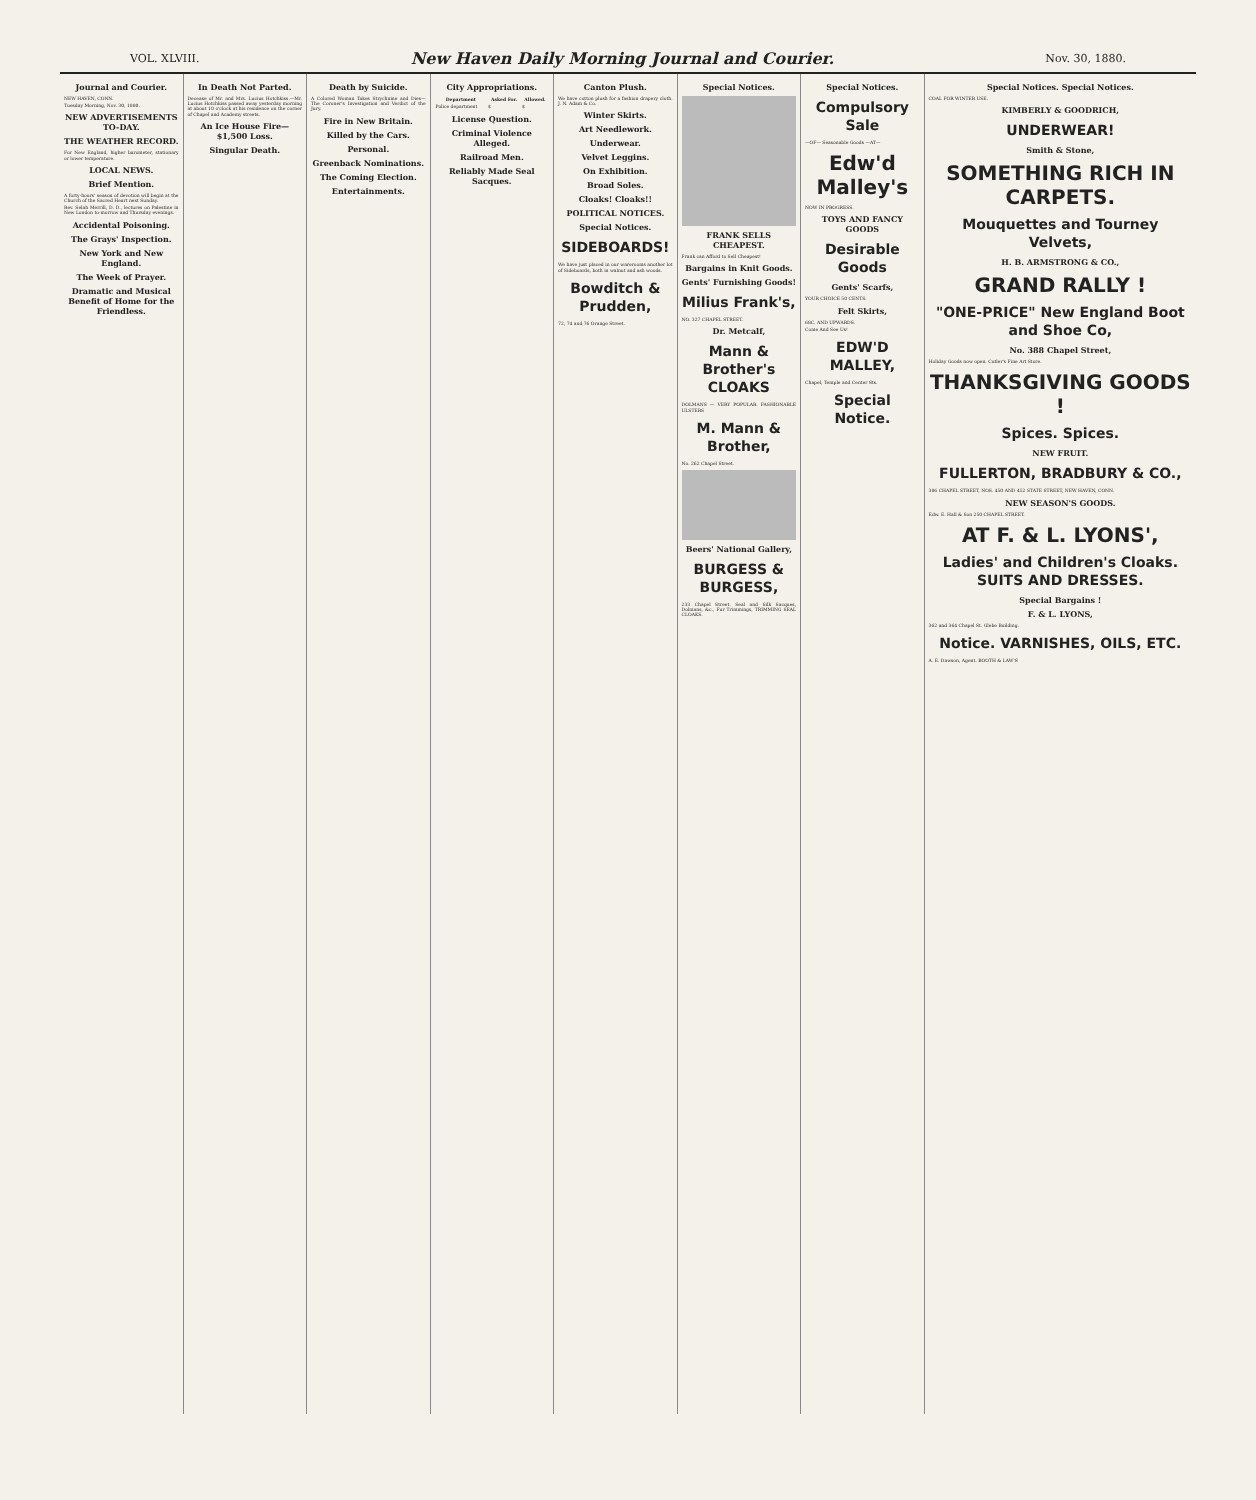VOL. XLVIII. New Haven Daily Morning Journal and Courier. Nov. 30, 1880.
Journal and Courier.
NEW HAVEN, CONN.
Tuesday Morning, Nov. 30, 1880.
NEW ADVERTISEMENTS TO-DAY.
THE WEATHER RECORD.
For New England, higher barometer, stationary or lower temperature.
LOCAL NEWS.
Brief Mention.
A forty-hours' season of devotion will begin at the Church of the Sacred Heart next Sunday.
Rev. Selah Merrill, D. D., lectures on Palestine in New London to-morrow and Thursday evenings.
Accidental Poisoning.
The Grays' Inspection.
New York and New England.
The Week of Prayer.
Dramatic and Musical Benefit of Home for the Friendless.
In Death Not Parted.
Decease of Mr. and Mrs. Lucius Hotchkiss.—Mr. Lucius Hotchkiss passed away yesterday morning at about 10 o'clock at his residence on the corner of Chapel and Academy streets.
An Ice House Fire—$1,500 Loss.
Singular Death.
Death by Suicide.
A Colored Woman Takes Strychnine and Dies—The Coroner's Investigation and Verdict of the Jury.
Fire in New Britain.
Killed by the Cars.
Personal.
Greenback Nominations.
The Coming Election.
Entertainments.
City Appropriations.
| Department | Asked For. | Allowed. |
| --- | --- | --- |
| Police department | $ | $ |
License Question.
Criminal Violence Alleged.
Railroad Men.
Reliably Made Seal Sacques.
Canton Plush.
We have cotton plush for a fashion drapery cloth. J. N. Adam & Co.
Winter Skirts.
Art Needlework.
Underwear.
Velvet Leggins.
On Exhibition.
Broad Soles.
Cloaks! Cloaks!!
POLITICAL NOTICES.
Special Notices.
SIDEBOARDS!
We have just placed in our warerooms another lot of Sideboards, both in walnut and ash woods.
Bowditch & Prudden,
72, 74 and 76 Orange Street.
Special Notices.
FRANK SELLS CHEAPEST.
Frank can Afford to Sell Cheapest!
Bargains in Knit Goods.
Gents' Furnishing Goods!
Milius Frank's,
NO. 327 CHAPEL STREET.
Dr. Metcalf,
Mann & Brother's CLOAKS
DOLMANS — VERY POPULAR. FASHIONABLE ULSTERS
M. Mann & Brother,
No. 262 Chapel Street.
Beers' National Gallery,
BURGESS & BURGESS,
233 Chapel Street. Seal and Silk Sacques, Dolmans, &c., Fur Trimmings, TRIMMING SEAL CLOAKS.
Special Notices.
Compulsory Sale
—OF— Seasonable Goods —AT—
Edw'd Malley's
NOW IN PROGRESS.
TOYS AND FANCY GOODS
Desirable Goods
Gents' Scarfs,
YOUR CHOICE 50 CENTS.
Felt Skirts,
68C. AND UPWARDS.
Come And See Us!
EDW'D MALLEY,
Chapel, Temple and Center Sts.
Special Notice.
Special Notices. Special Notices.
COAL FOR WINTER USE.
KIMBERLY & GOODRICH,
UNDERWEAR!
Smith & Stone,
SOMETHING RICH IN CARPETS.
Mouquettes and Tourney Velvets,
H. B. ARMSTRONG & CO.,
GRAND RALLY !
"ONE-PRICE" New England Boot and Shoe Co,
No. 388 Chapel Street,
Holiday Goods now open. Cutler's Fine Art Store.
THANKSGIVING GOODS !
Spices. Spices.
NEW FRUIT.
FULLERTON, BRADBURY & CO.,
386 CHAPEL STREET, NOS. 450 AND 452 STATE STREET, NEW HAVEN, CONN.
NEW SEASON'S GOODS.
Edw. E. Hall & Son 250 CHAPEL STREET.
AT F. & L. LYONS',
Ladies' and Children's Cloaks. SUITS AND DRESSES.
Special Bargains !
F. & L. LYONS,
362 and 364 Chapel St. Glebe Building.
Notice. VARNISHES, OILS, ETC.
A. E. Dawson, Agent. BOOTH & LAW'S